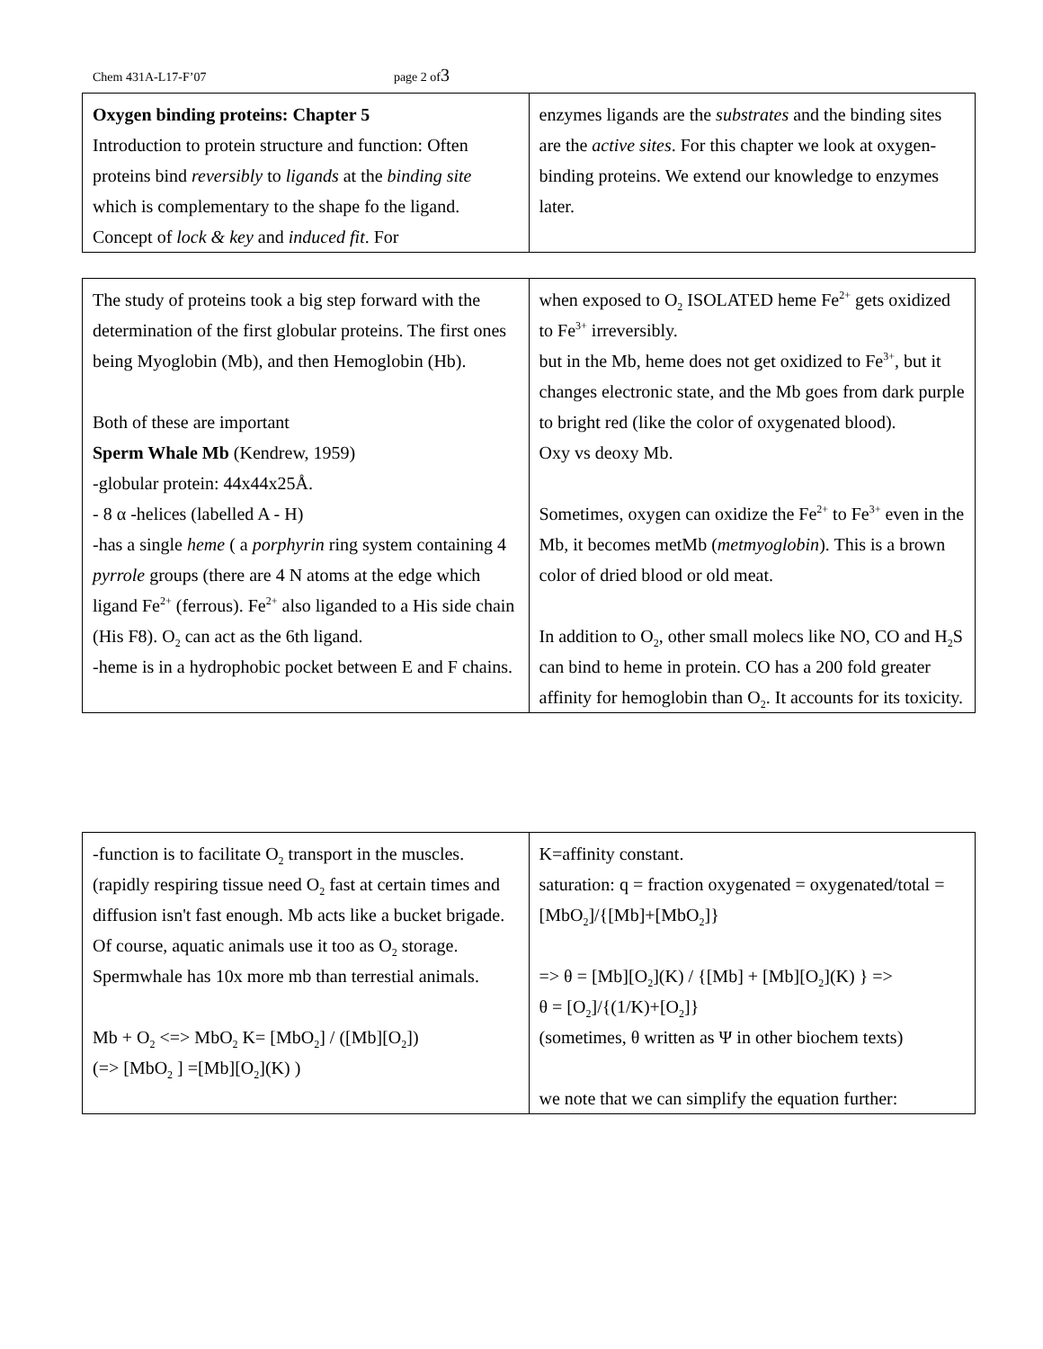Chem 431A-L17-F’07 page 2 of 3
| Oxygen binding proteins: Chapter 5 Introduction to protein structure and function: Often proteins bind reversibly to ligands at the binding site which is complementary to the shape fo the ligand. Concept of lock & key and induced fit . For | enzymes ligands are the substrates and the binding sites are the active sites . For this chapter we look at oxygen-binding proteins. We extend our knowledge to enzymes later. |
| The study of proteins took a big step forward with the determination of the first globular proteins. The first ones being Myoglobin (Mb), and then Hemoglobin (Hb). Both of these are important Sperm Whale Mb (Kendrew, 1959) -globular protein: 44x44x25Å. - 8 α -helices (labelled A - H) -has a single heme ( a porphyrin ring system containing 4 pyrrole groups (there are 4 N atoms at the edge which ligand Fe<sup>2+</sup> (ferrous). Fe<sup>2+</sup> also liganded to a His side chain (His F8). O<sub>2</sub> can act as the 6th ligand. -heme is in a hydrophobic pocket between E and F chains. | when exposed to O<sub>2</sub> ISOLATED heme Fe<sup>2+</sup> gets oxidized to Fe<sup>3+</sup> irreversibly. but in the Mb, heme does not get oxidized to Fe<sup>3+</sup>, but it changes electronic state, and the Mb goes from dark purple to bright red (like the color of oxygenated blood). Oxy vs deoxy Mb. Sometimes, oxygen can oxidize the Fe<sup>2+</sup> to Fe<sup>3+</sup> even in the Mb, it becomes metMb ( metmyoglobin ). This is a brown color of dried blood or old meat. In addition to O<sub>2</sub>, other small molecs like NO, CO and H<sub>2</sub>S can bind to heme in protein. CO has a 200 fold greater affinity for hemoglobin than O<sub>2</sub>. It accounts for its toxicity. |
| -function is to facilitate O<sub>2</sub> transport in the muscles.(rapidly respiring tissue need O<sub>2</sub> fast at certain times and diffusion isn't fast enough. Mb acts like a bucket brigade. Of course, aquatic animals use it too as O<sub>2</sub> storage. Spermwhale has 10x more mb than terrestial animals. Mb + O<sub>2</sub> <=> MbO<sub>2</sub> K= [MbO<sub>2</sub>] / ([Mb][O<sub>2</sub>]) (=> [MbO<sub>2</sub> ] =[Mb][O<sub>2</sub>](K) ) | K=affinity constant. saturation: q = fraction oxygenated = oxygenated/total = [MbO<sub>2</sub>]/{[Mb]+[MbO<sub>2</sub>]} => θ = [Mb][O<sub>2</sub>](K) / {[Mb] + [Mb][O<sub>2</sub>](K) } => θ = [O<sub>2</sub>]/{(1/K)+[O<sub>2</sub>]} (sometimes, θ written as Ψ in other biochem texts) we note that we can simplify the equation further: |